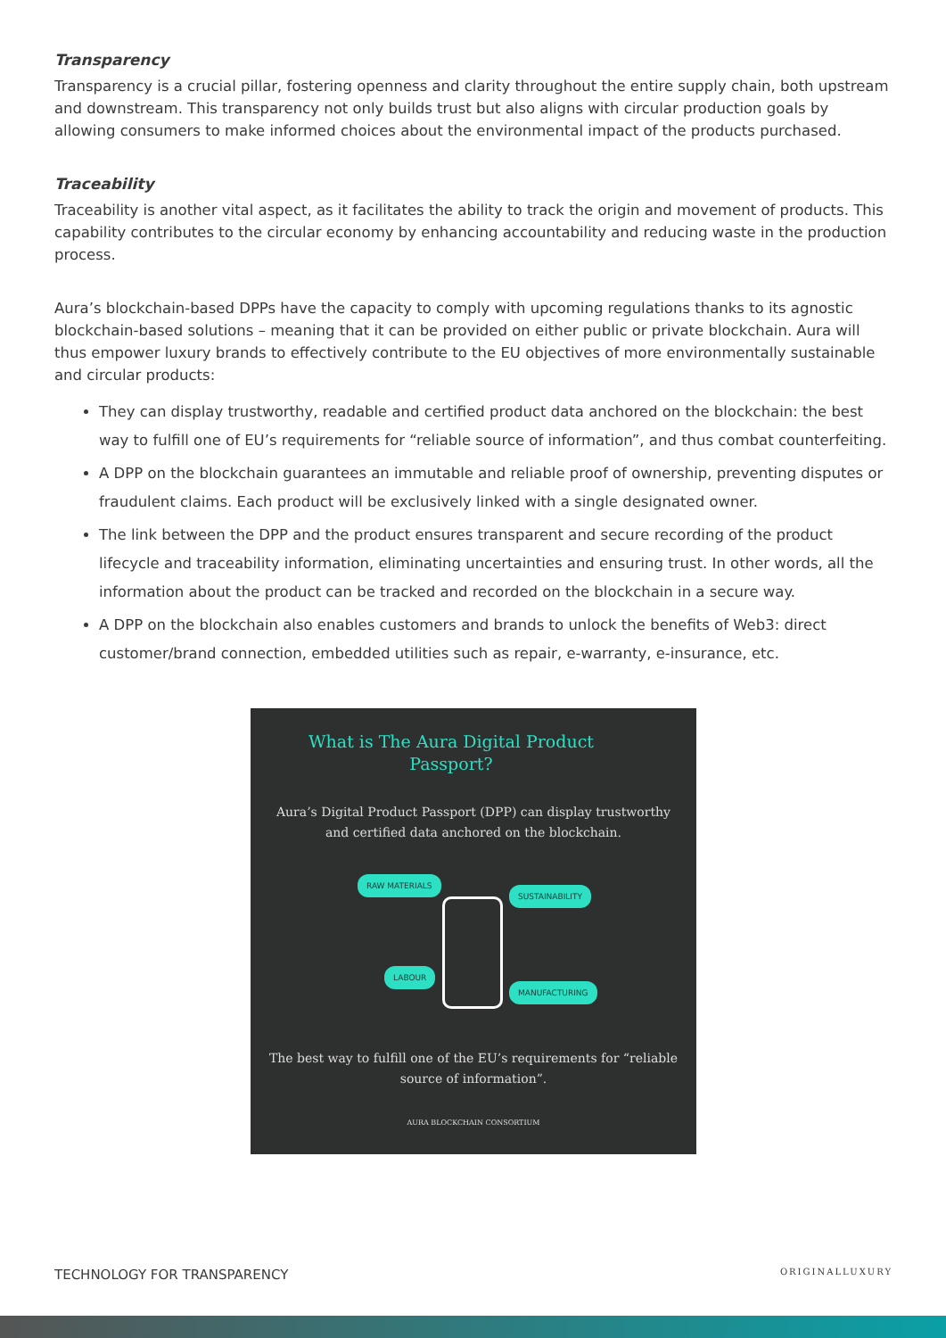Transparency
Transparency is a crucial pillar, fostering openness and clarity throughout the entire supply chain, both upstream and downstream. This transparency not only builds trust but also aligns with circular production goals by allowing consumers to make informed choices about the environmental impact of the products purchased.
Traceability
Traceability is another vital aspect, as it facilitates the ability to track the origin and movement of products. This capability contributes to the circular economy by enhancing accountability and reducing waste in the production process.
Aura’s blockchain-based DPPs have the capacity to comply with upcoming regulations thanks to its agnostic blockchain-based solutions – meaning that it can be provided on either public or private blockchain. Aura will thus empower luxury brands to effectively contribute to the EU objectives of more environmentally sustainable and circular products:
They can display trustworthy, readable and certified product data anchored on the blockchain: the best way to fulfill one of EU’s requirements for “reliable source of information”, and thus combat counterfeiting.
A DPP on the blockchain guarantees an immutable and reliable proof of ownership, preventing disputes or fraudulent claims. Each product will be exclusively linked with a single designated owner.
The link between the DPP and the product ensures transparent and secure recording of the product lifecycle and traceability information, eliminating uncertainties and ensuring trust. In other words, all the information about the product can be tracked and recorded on the blockchain in a secure way.
A DPP on the blockchain also enables customers and brands to unlock the benefits of Web3: direct customer/brand connection, embedded utilities such as repair, e-warranty, e-insurance, etc.
What is The Aura Digital Product Passport?
Aura’s Digital Product Passport (DPP) can display trustworthy and certified data anchored on the blockchain.
RAW MATERIALS
SUSTAINABILITY
LABOUR
MANUFACTURING
The best way to fulfill one of the EU’s requirements for “reliable source of information”.
AURA BLOCKCHAIN CONSORTIUM
TECHNOLOGY FOR TRANSPARENCY ORIGINALLUXURY